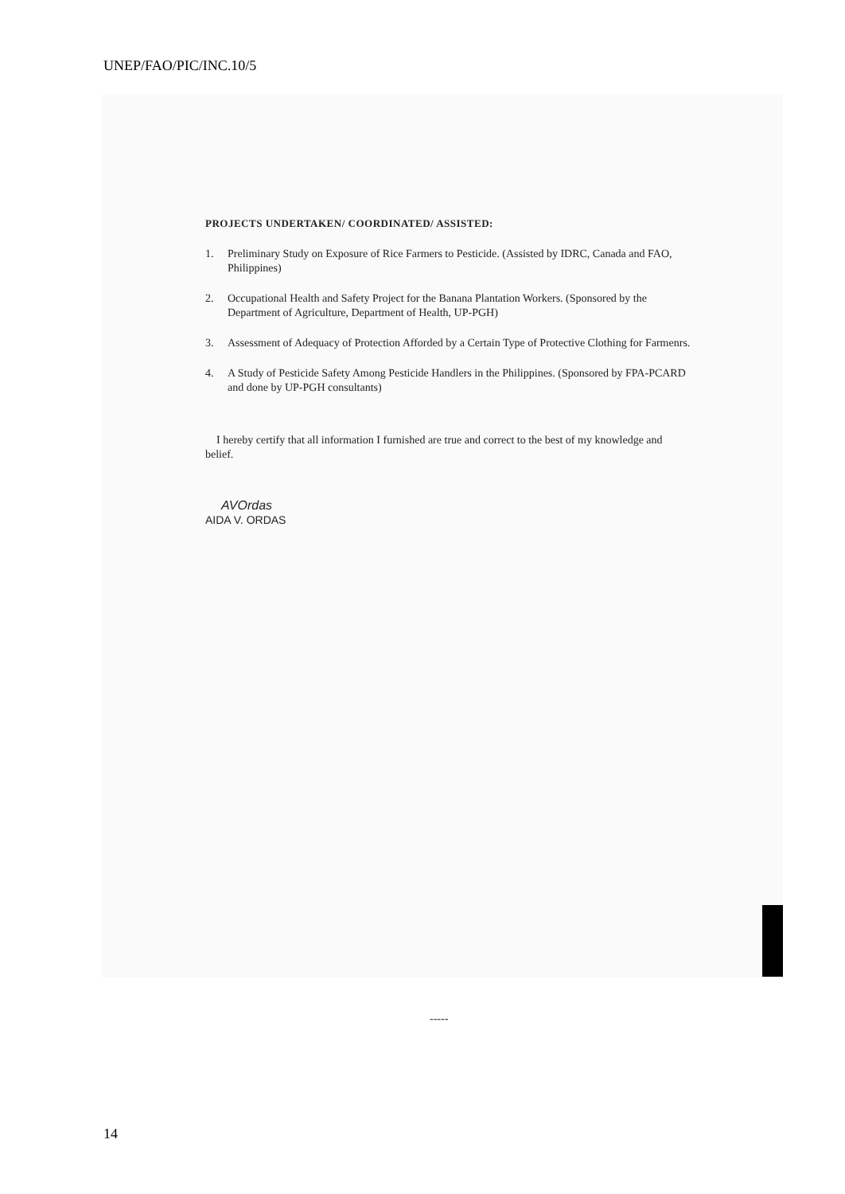UNEP/FAO/PIC/INC.10/5
PROJECTS UNDERTAKEN/ COORDINATED/ ASSISTED:
1. Preliminary Study on Exposure of Rice Farmers to Pesticide. (Assisted by IDRC, Canada and FAO, Philippines)
2. Occupational Health and Safety Project for the Banana Plantation Workers. (Sponsored by the Department of Agriculture, Department of Health, UP-PGH)
3. Assessment of Adequacy of Protection Afforded by a Certain Type of Protective Clothing for Farmenrs.
4. A Study of Pesticide Safety Among Pesticide Handlers in the Philippines. (Sponsored by FPA-PCARD and done by UP-PGH consultants)
I hereby certify that all information I furnished are true and correct to the best of my knowledge and belief.
AVOrdas
AIDA V. ORDAS
-----
14